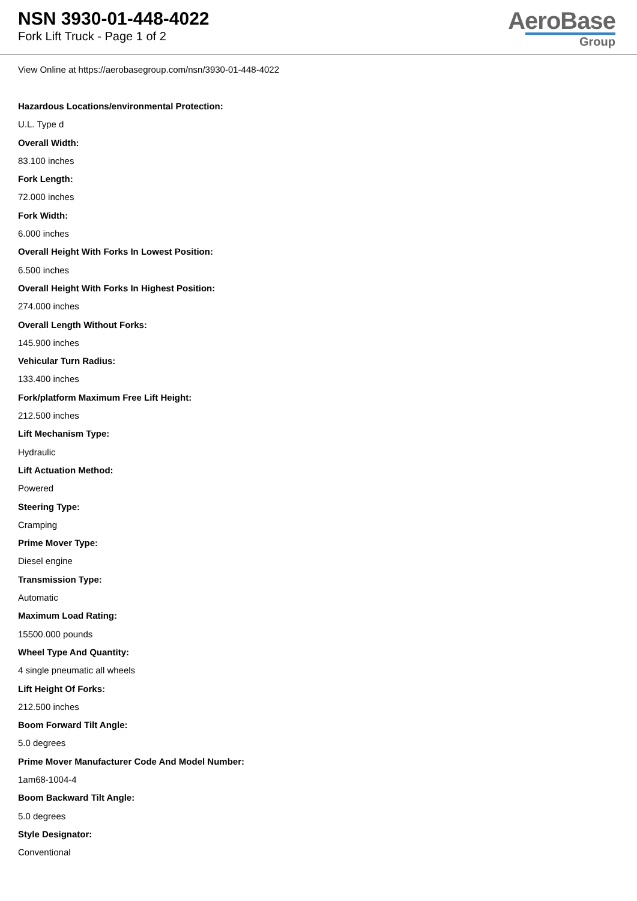NSN 3930-01-448-4022
Fork Lift Truck - Page 1 of 2
AeroBase
Group
View Online at https://aerobasegroup.com/nsn/3930-01-448-4022
Hazardous Locations/environmental Protection:
U.L. Type d
Overall Width:
83.100 inches
Fork Length:
72.000 inches
Fork Width:
6.000 inches
Overall Height With Forks In Lowest Position:
6.500 inches
Overall Height With Forks In Highest Position:
274.000 inches
Overall Length Without Forks:
145.900 inches
Vehicular Turn Radius:
133.400 inches
Fork/platform Maximum Free Lift Height:
212.500 inches
Lift Mechanism Type:
Hydraulic
Lift Actuation Method:
Powered
Steering Type:
Cramping
Prime Mover Type:
Diesel engine
Transmission Type:
Automatic
Maximum Load Rating:
15500.000 pounds
Wheel Type And Quantity:
4 single pneumatic all wheels
Lift Height Of Forks:
212.500 inches
Boom Forward Tilt Angle:
5.0 degrees
Prime Mover Manufacturer Code And Model Number:
1am68-1004-4
Boom Backward Tilt Angle:
5.0 degrees
Style Designator:
Conventional